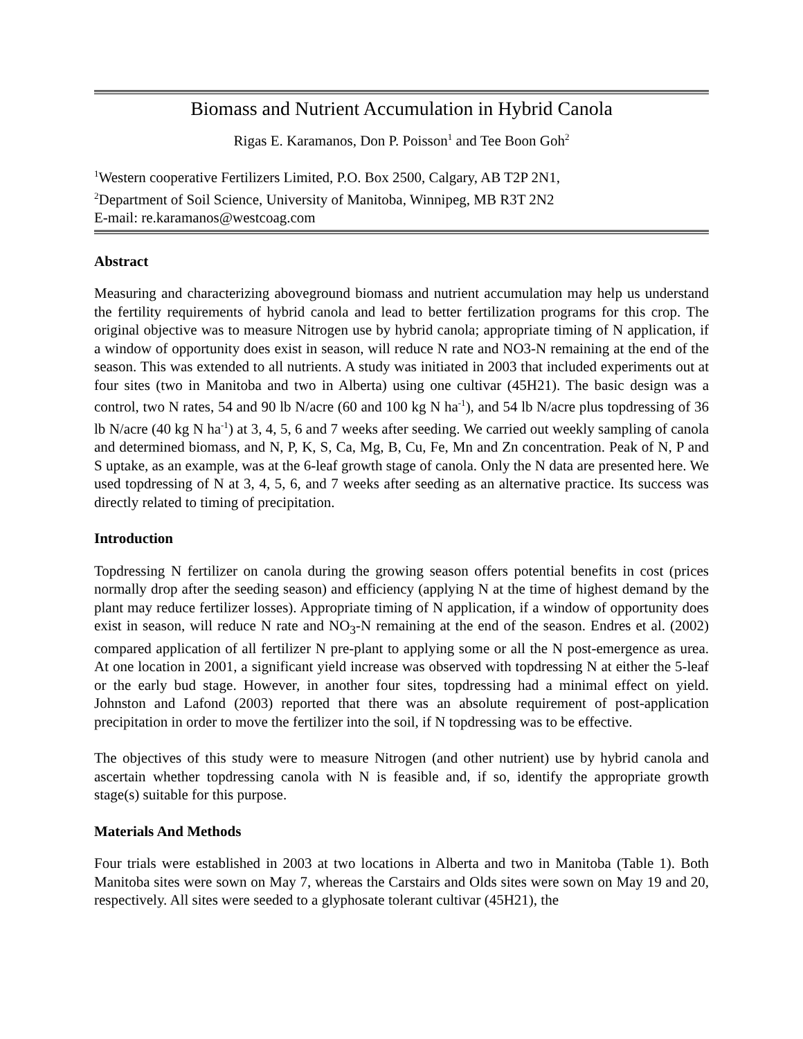Biomass and Nutrient Accumulation in Hybrid Canola
Rigas E. Karamanos, Don P. Poisson<sup>1</sup> and Tee Boon Goh<sup>2</sup>
<sup>1</sup> Western cooperative Fertilizers Limited, P.O. Box 2500, Calgary, AB T2P 2N1,
<sup>2</sup> Department of Soil Science, University of Manitoba, Winnipeg, MB R3T 2N2
E-mail: re.karamanos@westcoag.com
Abstract
Measuring and characterizing aboveground biomass and nutrient accumulation may help us understand the fertility requirements of hybrid canola and lead to better fertilization programs for this crop. The original objective was to measure Nitrogen use by hybrid canola; appropriate timing of N application, if a window of opportunity does exist in season, will reduce N rate and NO3-N remaining at the end of the season. This was extended to all nutrients. A study was initiated in 2003 that included experiments out at four sites (two in Manitoba and two in Alberta) using one cultivar (45H21). The basic design was a control, two N rates, 54 and 90 lb N/acre (60 and 100 kg N ha<sup>-1</sup>), and 54 lb N/acre plus topdressing of 36 lb N/acre (40 kg N ha<sup>-1</sup>) at 3, 4, 5, 6 and 7 weeks after seeding. We carried out weekly sampling of canola and determined biomass, and N, P, K, S, Ca, Mg, B, Cu, Fe, Mn and Zn concentration. Peak of N, P and S uptake, as an example, was at the 6-leaf growth stage of canola. Only the N data are presented here. We used topdressing of N at 3, 4, 5, 6, and 7 weeks after seeding as an alternative practice. Its success was directly related to timing of precipitation.
Introduction
Topdressing N fertilizer on canola during the growing season offers potential benefits in cost (prices normally drop after the seeding season) and efficiency (applying N at the time of highest demand by the plant may reduce fertilizer losses). Appropriate timing of N application, if a window of opportunity does exist in season, will reduce N rate and NO<sub>3</sub>-N remaining at the end of the season. Endres et al. (2002) compared application of all fertilizer N pre-plant to applying some or all the N post-emergence as urea. At one location in 2001, a significant yield increase was observed with topdressing N at either the 5-leaf or the early bud stage. However, in another four sites, topdressing had a minimal effect on yield. Johnston and Lafond (2003) reported that there was an absolute requirement of post-application precipitation in order to move the fertilizer into the soil, if N topdressing was to be effective.
The objectives of this study were to measure Nitrogen (and other nutrient) use by hybrid canola and ascertain whether topdressing canola with N is feasible and, if so, identify the appropriate growth stage(s) suitable for this purpose.
Materials And Methods
Four trials were established in 2003 at two locations in Alberta and two in Manitoba (Table 1). Both Manitoba sites were sown on May 7, whereas the Carstairs and Olds sites were sown on May 19 and 20, respectively. All sites were seeded to a glyphosate tolerant cultivar (45H21), the